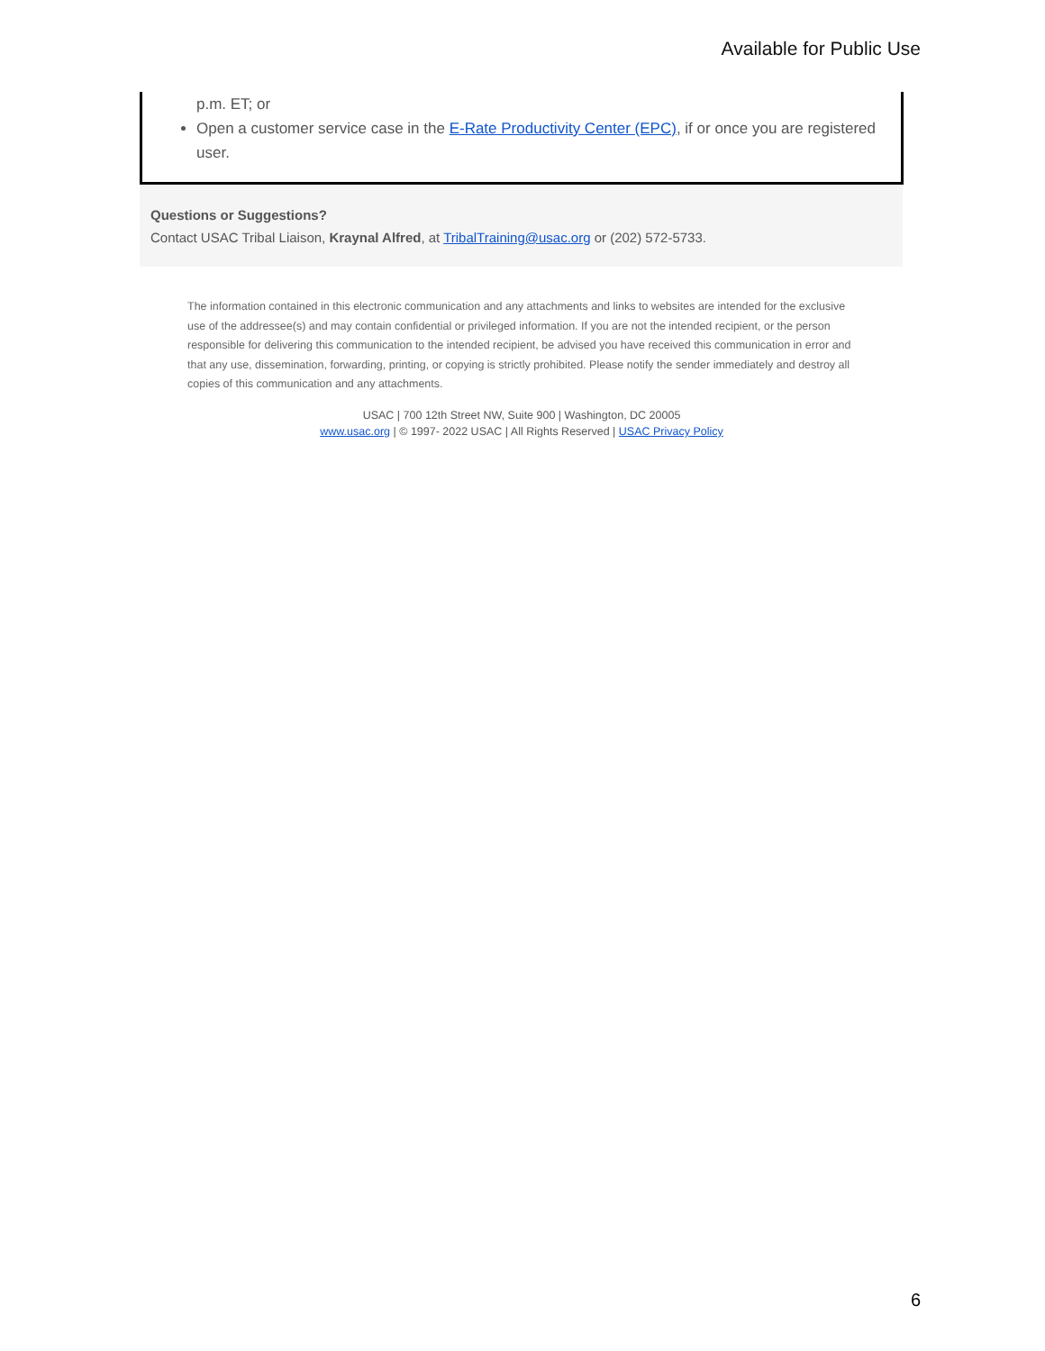Available for Public Use
p.m. ET; or
Open a customer service case in the E-Rate Productivity Center (EPC), if or once you are registered user.
Questions or Suggestions?
Contact USAC Tribal Liaison, Kraynal Alfred, at TribalTraining@usac.org or (202) 572-5733.
The information contained in this electronic communication and any attachments and links to websites are intended for the exclusive use of the addressee(s) and may contain confidential or privileged information. If you are not the intended recipient, or the person responsible for delivering this communication to the intended recipient, be advised you have received this communication in error and that any use, dissemination, forwarding, printing, or copying is strictly prohibited. Please notify the sender immediately and destroy all copies of this communication and any attachments.
USAC | 700 12th Street NW, Suite 900 | Washington, DC 20005
www.usac.org | © 1997- 2022 USAC | All Rights Reserved | USAC Privacy Policy
6